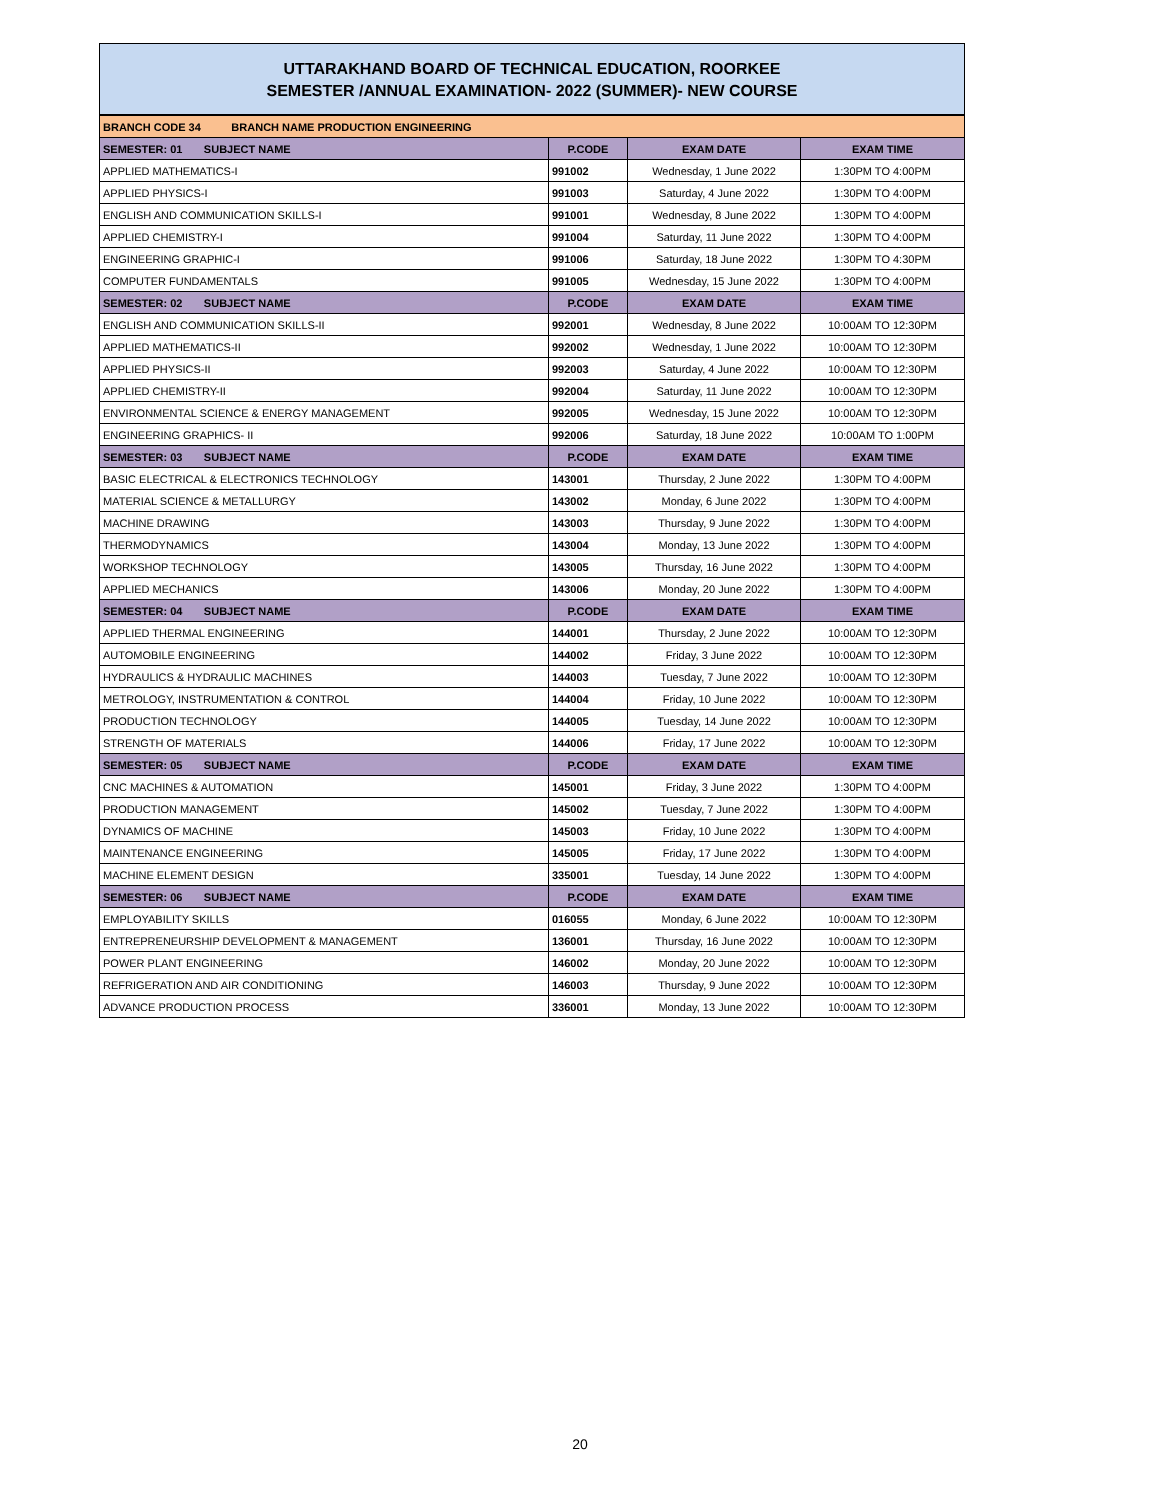UTTARAKHAND BOARD OF TECHNICAL EDUCATION, ROORKEE
SEMESTER /ANNUAL EXAMINATION- 2022 (SUMMER)- NEW COURSE
| BRANCH CODE 34 BRANCH NAME PRODUCTION ENGINEERING | | | |
| SEMESTER: 01 SUBJECT NAME | P.CODE | EXAM DATE | EXAM TIME |
| APPLIED MATHEMATICS-I | 991002 | Wednesday, 1 June 2022 | 1:30PM TO 4:00PM |
| APPLIED PHYSICS-I | 991003 | Saturday, 4 June 2022 | 1:30PM TO 4:00PM |
| ENGLISH AND COMMUNICATION SKILLS-I | 991001 | Wednesday, 8 June 2022 | 1:30PM TO 4:00PM |
| APPLIED CHEMISTRY-I | 991004 | Saturday, 11 June 2022 | 1:30PM TO 4:00PM |
| ENGINEERING GRAPHIC-I | 991006 | Saturday, 18 June 2022 | 1:30PM TO 4:30PM |
| COMPUTER FUNDAMENTALS | 991005 | Wednesday, 15 June 2022 | 1:30PM TO 4:00PM |
| SEMESTER: 02 SUBJECT NAME | P.CODE | EXAM DATE | EXAM TIME |
| ENGLISH AND COMMUNICATION SKILLS-II | 992001 | Wednesday, 8 June 2022 | 10:00AM TO 12:30PM |
| APPLIED MATHEMATICS-II | 992002 | Wednesday, 1 June 2022 | 10:00AM TO 12:30PM |
| APPLIED PHYSICS-II | 992003 | Saturday, 4 June 2022 | 10:00AM TO 12:30PM |
| APPLIED CHEMISTRY-II | 992004 | Saturday, 11 June 2022 | 10:00AM TO 12:30PM |
| ENVIRONMENTAL SCIENCE & ENERGY MANAGEMENT | 992005 | Wednesday, 15 June 2022 | 10:00AM TO 12:30PM |
| ENGINEERING GRAPHICS- II | 992006 | Saturday, 18 June 2022 | 10:00AM TO 1:00PM |
| SEMESTER: 03 SUBJECT NAME | P.CODE | EXAM DATE | EXAM TIME |
| BASIC ELECTRICAL & ELECTRONICS TECHNOLOGY | 143001 | Thursday, 2 June 2022 | 1:30PM TO 4:00PM |
| MATERIAL SCIENCE & METALLURGY | 143002 | Monday, 6 June 2022 | 1:30PM TO 4:00PM |
| MACHINE DRAWING | 143003 | Thursday, 9 June 2022 | 1:30PM TO 4:00PM |
| THERMODYNAMICS | 143004 | Monday, 13 June 2022 | 1:30PM TO 4:00PM |
| WORKSHOP TECHNOLOGY | 143005 | Thursday, 16 June 2022 | 1:30PM TO 4:00PM |
| APPLIED MECHANICS | 143006 | Monday, 20 June 2022 | 1:30PM TO 4:00PM |
| SEMESTER: 04 SUBJECT NAME | P.CODE | EXAM DATE | EXAM TIME |
| APPLIED THERMAL ENGINEERING | 144001 | Thursday, 2 June 2022 | 10:00AM TO 12:30PM |
| AUTOMOBILE ENGINEERING | 144002 | Friday, 3 June 2022 | 10:00AM TO 12:30PM |
| HYDRAULICS & HYDRAULIC MACHINES | 144003 | Tuesday, 7 June 2022 | 10:00AM TO 12:30PM |
| METROLOGY, INSTRUMENTATION & CONTROL | 144004 | Friday, 10 June 2022 | 10:00AM TO 12:30PM |
| PRODUCTION TECHNOLOGY | 144005 | Tuesday, 14 June 2022 | 10:00AM TO 12:30PM |
| STRENGTH OF MATERIALS | 144006 | Friday, 17 June 2022 | 10:00AM TO 12:30PM |
| SEMESTER: 05 SUBJECT NAME | P.CODE | EXAM DATE | EXAM TIME |
| CNC MACHINES & AUTOMATION | 145001 | Friday, 3 June 2022 | 1:30PM TO 4:00PM |
| PRODUCTION MANAGEMENT | 145002 | Tuesday, 7 June 2022 | 1:30PM TO 4:00PM |
| DYNAMICS OF MACHINE | 145003 | Friday, 10 June 2022 | 1:30PM TO 4:00PM |
| MAINTENANCE ENGINEERING | 145005 | Friday, 17 June 2022 | 1:30PM TO 4:00PM |
| MACHINE ELEMENT DESIGN | 335001 | Tuesday, 14 June 2022 | 1:30PM TO 4:00PM |
| SEMESTER: 06 SUBJECT NAME | P.CODE | EXAM DATE | EXAM TIME |
| EMPLOYABILITY SKILLS | 016055 | Monday, 6 June 2022 | 10:00AM TO 12:30PM |
| ENTREPRENEURSHIP DEVELOPMENT & MANAGEMENT | 136001 | Thursday, 16 June 2022 | 10:00AM TO 12:30PM |
| POWER PLANT ENGINEERING | 146002 | Monday, 20 June 2022 | 10:00AM TO 12:30PM |
| REFRIGERATION AND AIR CONDITIONING | 146003 | Thursday, 9 June 2022 | 10:00AM TO 12:30PM |
| ADVANCE PRODUCTION PROCESS | 336001 | Monday, 13 June 2022 | 10:00AM TO 12:30PM |
20